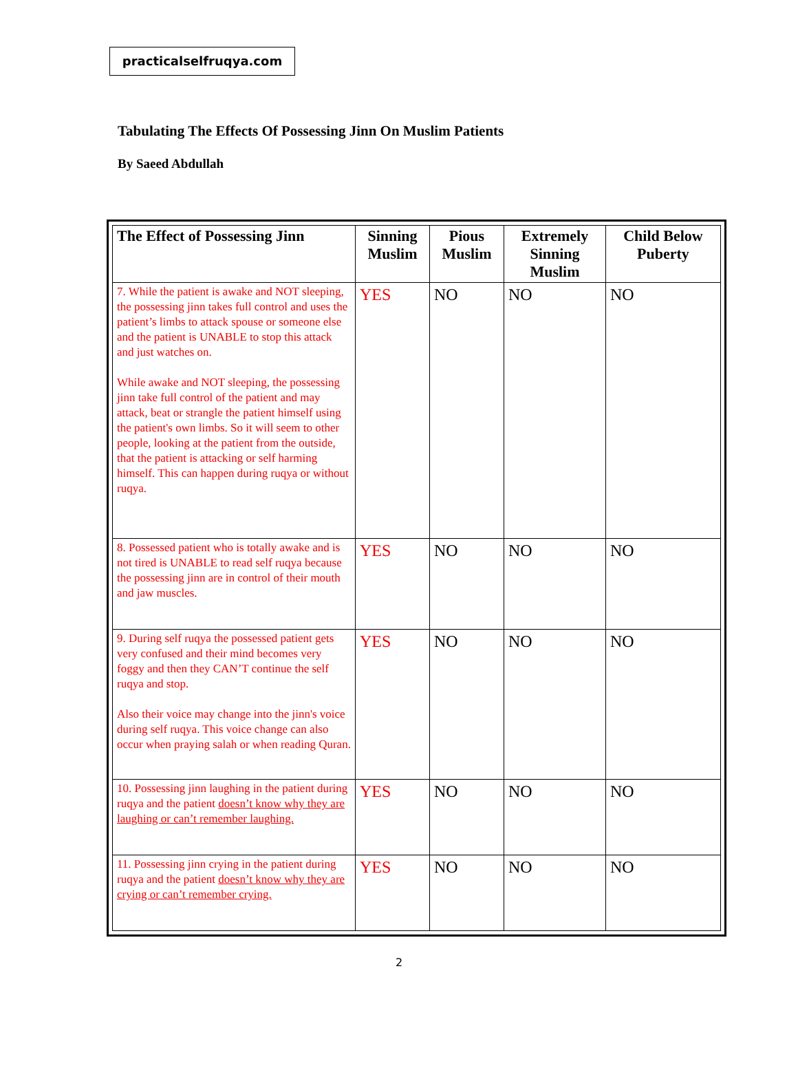practicalselfruqya.com
Tabulating The Effects Of Possessing Jinn On Muslim Patients
By Saeed Abdullah
| The Effect of Possessing Jinn | Sinning Muslim | Pious Muslim | Extremely Sinning Muslim | Child Below Puberty |
| --- | --- | --- | --- | --- |
| 7. While the patient is awake and NOT sleeping, the possessing jinn takes full control and uses the patient’s limbs to attack spouse or someone else and the patient is UNABLE to stop this attack and just watches on. While awake and NOT sleeping, the possessing jinn take full control of the patient and may attack, beat or strangle the patient himself using the patient's own limbs. So it will seem to other people, looking at the patient from the outside, that the patient is attacking or self harming himself. This can happen during ruqya or without ruqya. | YES | NO | NO | NO |
| 8. Possessed patient who is totally awake and is not tired is UNABLE to read self ruqya because the possessing jinn are in control of their mouth and jaw muscles. | YES | NO | NO | NO |
| 9. During self ruqya the possessed patient gets very confused and their mind becomes very foggy and then they CAN’T continue the self ruqya and stop. Also their voice may change into the jinn's voice during self ruqya. This voice change can also occur when praying salah or when reading Quran. | YES | NO | NO | NO |
| 10. Possessing jinn laughing in the patient during ruqya and the patient doesn’t know why they are laughing or can’t remember laughing. | YES | NO | NO | NO |
| 11. Possessing jinn crying in the patient during ruqya and the patient doesn’t know why they are crying or can’t remember crying. | YES | NO | NO | NO |
2